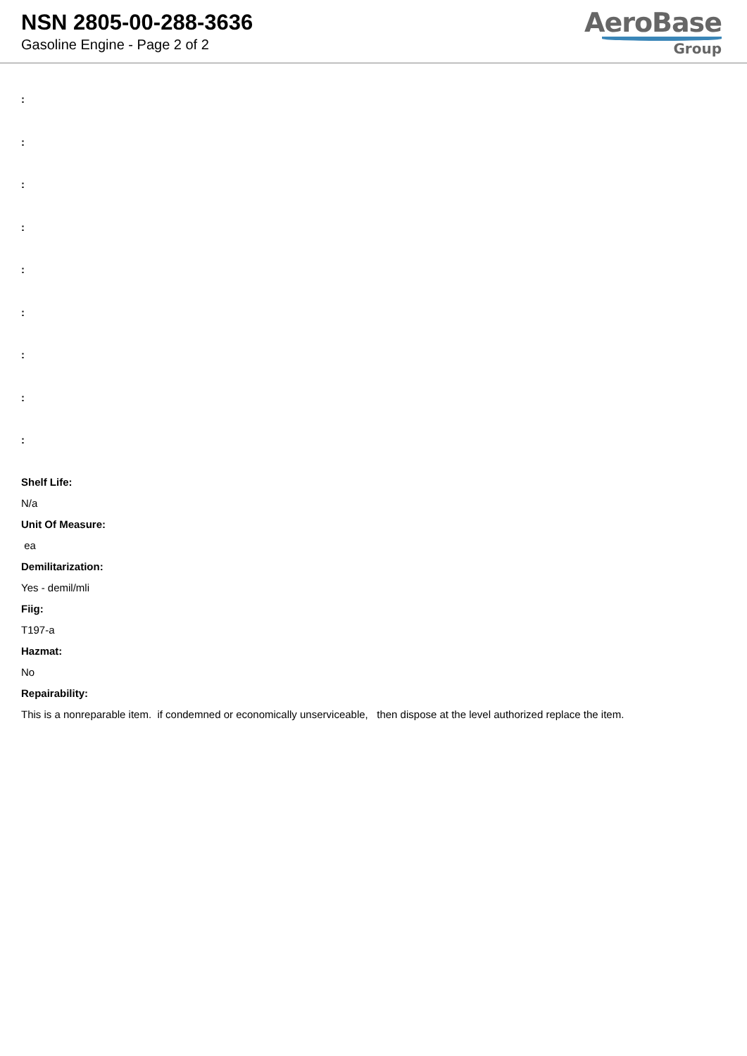NSN 2805-00-288-3636
Gasoline Engine - Page 2 of 2
AeroBase
Group
:
:
:
:
:
:
:
:
:
Shelf Life:
N/a
Unit Of Measure:
ea
Demilitarization:
Yes - demil/mli
Fiig:
T197-a
Hazmat:
No
Repairability:
This is a nonreparable item. if condemned or economically unserviceable, then dispose at the level authorized replace the item.